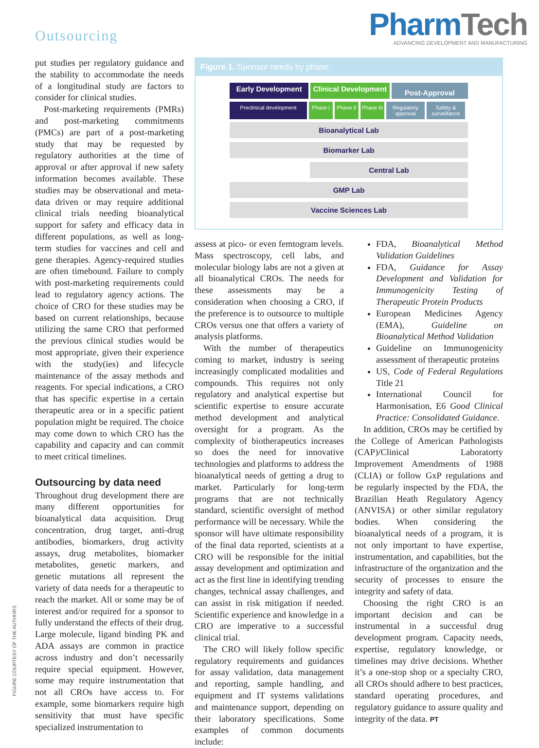Outsourcing
PharmTech
ADVANCING DEVELOPMENT AND MANUFACTURING
put studies per regulatory guidance and the stability to accommodate the needs of a longitudinal study are factors to consider for clinical studies.
Post-marketing requirements (PMRs) and post-marketing commitments (PMCs) are part of a post-marketing study that may be requested by regulatory authorities at the time of approval or after approval if new safety information becomes available. These studies may be observational and meta-data driven or may require additional clinical trials needing bioanalytical support for safety and efficacy data in different populations, as well as long-term studies for vaccines and cell and gene therapies. Agency-required studies are often timebound. Failure to comply with post-marketing requirements could lead to regulatory agency actions. The choice of CRO for these studies may be based on current relationships, because utilizing the same CRO that performed the previous clinical studies would be most appropriate, given their experience with the study(ies) and lifecycle maintenance of the assay methods and reagents. For special indications, a CRO that has specific expertise in a certain therapeutic area or in a specific patient population might be required. The choice may come down to which CRO has the capability and capacity and can commit to meet critical timelines.
Outsourcing by data need
Throughout drug development there are many different opportunities for bioanalytical data acquisition. Drug concentration, drug target, anti-drug antibodies, biomarkers, drug activity assays, drug metabolites, biomarker metabolites, genetic markers, and genetic mutations all represent the variety of data needs for a therapeutic to reach the market. All or some may be of interest and/or required for a sponsor to fully understand the effects of their drug. Large molecule, ligand binding PK and ADA assays are common in practice across industry and don’t necessarily require special equipment. However, some may require instrumentation that not all CROs have access to. For example, some biomarkers require high sensitivity that must have specific specialized instrumentation to
Figure 1. Sponsor needs by phase.
Early Development Clinical Development
Post-Approval
Preclinical development Phase I
Phase II
Phase III
Regulatory approval
Safety & surveillance
Bioanalytical Lab
Biomarker Lab
Central Lab
GMP Lab
Vaccine Sciences Lab
assess at pico- or even femtogram levels. Mass spectroscopy, cell labs, and molecular biology labs are not a given at all bioanalytical CROs. The needs for these assessments may be a consideration when choosing a CRO, if the preference is to outsource to multiple CROs versus one that offers a variety of analysis platforms.
With the number of therapeutics coming to market, industry is seeing increasingly complicated modalities and compounds. This requires not only regulatory and analytical expertise but scientific expertise to ensure accurate method development and analytical oversight for a program. As the complexity of biotherapeutics increases so does the need for innovative technologies and platforms to address the bioanalytical needs of getting a drug to market. Particularly for long-term programs that are not technically standard, scientific oversight of method performance will be necessary. While the sponsor will have ultimate responsibility of the final data reported, scientists at a CRO will be responsible for the initial assay development and optimization and act as the first line in identifying trending changes, technical assay challenges, and can assist in risk mitigation if needed. Scientific experience and knowledge in a CRO are imperative to a successful clinical trial.
The CRO will likely follow specific regulatory requirements and guidances for assay validation, data management and reporting, sample handling, and equipment and IT systems validations and maintenance support, depending on their laboratory specifications. Some examples of common documents include:
FDA, Bioanalytical Method Validation Guidelines
FDA, Guidance for Assay Development and Validation for Immunogenicity Testing of Therapeutic Protein Products
European Medicines Agency (EMA), Guideline on Bioanalytical Method Validation
Guideline on Immunogenicity assessment of therapeutic proteins
US, Code of Federal Regulations Title 21
International Council for Harmonisation, E6 Good Clinical Practice: Consolidated Guidance.
In addition, CROs may be certified by the College of American Pathologists (CAP)/Clinical Laboratorty Improvement Amendments of 1988 (CLIA) or follow GxP regulations and be regularly inspected by the FDA, the Brazilian Heath Regulatory Agency (ANVISA) or other similar regulatory bodies. When considering the bioanalytical needs of a program, it is not only important to have expertise, instrumentation, and capabilities, but the infrastructure of the organization and the security of processes to ensure the integrity and safety of data.
Choosing the right CRO is an important decision and can be instrumental in a successful drug development program. Capacity needs, expertise, regulatory knowledge, or timelines may drive decisions. Whether it’s a one-stop shop or a specialty CRO, all CROs should adhere to best practices, standard operating procedures, and regulatory guidance to assure quality and integrity of the data. PT
FIGURE COURTESY OF THE AUTHORS